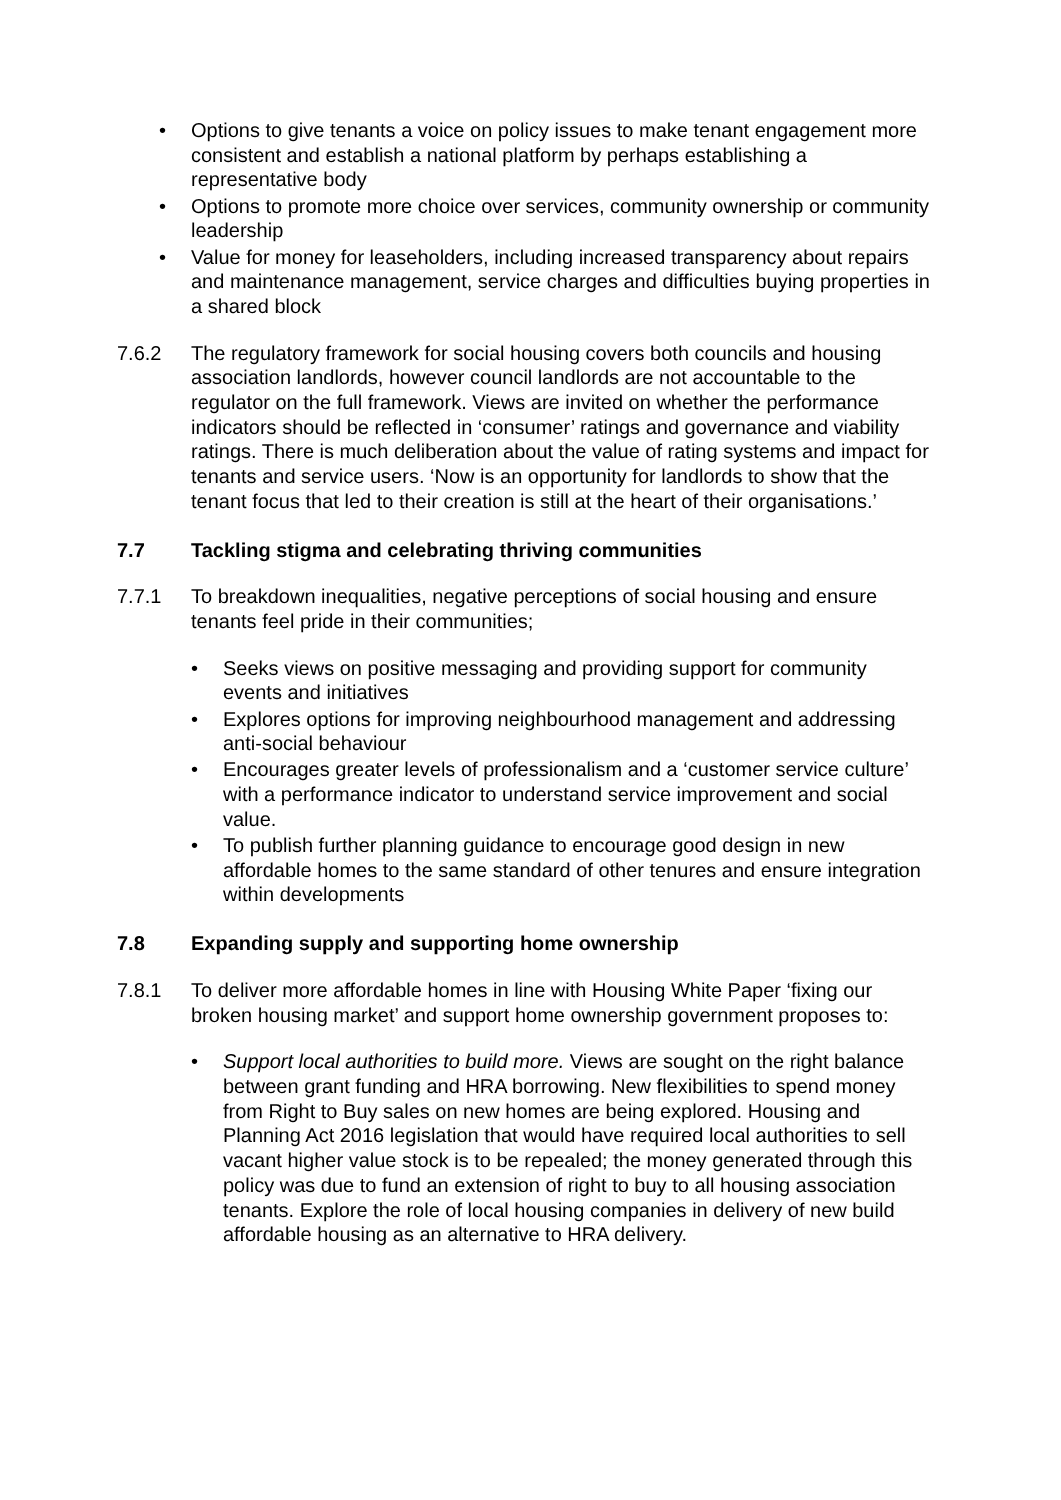• Options to give tenants a voice on policy issues to make tenant engagement more consistent and establish a national platform by perhaps establishing a representative body
• Options to promote more choice over services, community ownership or community leadership
• Value for money for leaseholders, including increased transparency about repairs and maintenance management, service charges and difficulties buying properties in a shared block
7.6.2 The regulatory framework for social housing covers both councils and housing association landlords, however council landlords are not accountable to the regulator on the full framework. Views are invited on whether the performance indicators should be reflected in ‘consumer’ ratings and governance and viability ratings. There is much deliberation about the value of rating systems and impact for tenants and service users. ‘Now is an opportunity for landlords to show that the tenant focus that led to their creation is still at the heart of their organisations.’
7.7 Tackling stigma and celebrating thriving communities
7.7.1 To breakdown inequalities, negative perceptions of social housing and ensure tenants feel pride in their communities;
• Seeks views on positive messaging and providing support for community events and initiatives
• Explores options for improving neighbourhood management and addressing anti-social behaviour
• Encourages greater levels of professionalism and a ‘customer service culture’ with a performance indicator to understand service improvement and social value.
• To publish further planning guidance to encourage good design in new affordable homes to the same standard of other tenures and ensure integration within developments
7.8 Expanding supply and supporting home ownership
7.8.1 To deliver more affordable homes in line with Housing White Paper ‘fixing our broken housing market’ and support home ownership government proposes to:
• Support local authorities to build more. Views are sought on the right balance between grant funding and HRA borrowing. New flexibilities to spend money from Right to Buy sales on new homes are being explored. Housing and Planning Act 2016 legislation that would have required local authorities to sell vacant higher value stock is to be repealed; the money generated through this policy was due to fund an extension of right to buy to all housing association tenants. Explore the role of local housing companies in delivery of new build affordable housing as an alternative to HRA delivery.